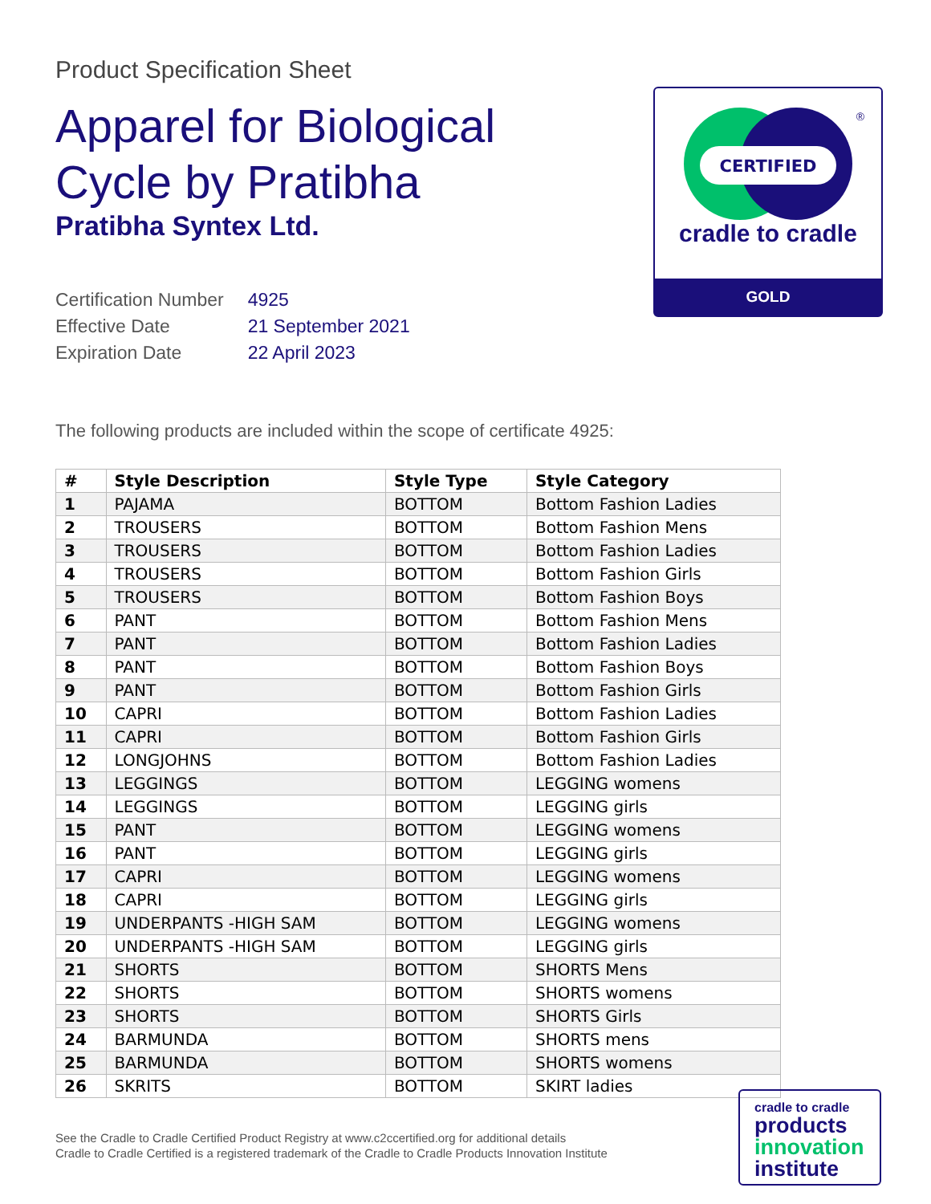Product Specification Sheet
Apparel for Biological
Cycle by Pratibha
Pratibha Syntex Ltd.
| Certification Number | 4925 |
| Effective Date | 21 September 2021 |
| Expiration Date | 22 April 2023 |
The following products are included within the scope of certificate 4925:
| # | Style Description | Style Type | Style Category |
| --- | --- | --- | --- |
| 1 | PAJAMA | BOTTOM | Bottom Fashion Ladies |
| 2 | TROUSERS | BOTTOM | Bottom Fashion Mens |
| 3 | TROUSERS | BOTTOM | Bottom Fashion Ladies |
| 4 | TROUSERS | BOTTOM | Bottom Fashion Girls |
| 5 | TROUSERS | BOTTOM | Bottom Fashion Boys |
| 6 | PANT | BOTTOM | Bottom Fashion Mens |
| 7 | PANT | BOTTOM | Bottom Fashion Ladies |
| 8 | PANT | BOTTOM | Bottom Fashion Boys |
| 9 | PANT | BOTTOM | Bottom Fashion Girls |
| 10 | CAPRI | BOTTOM | Bottom Fashion Ladies |
| 11 | CAPRI | BOTTOM | Bottom Fashion Girls |
| 12 | LONGJOHNS | BOTTOM | Bottom Fashion Ladies |
| 13 | LEGGINGS | BOTTOM | LEGGING womens |
| 14 | LEGGINGS | BOTTOM | LEGGING girls |
| 15 | PANT | BOTTOM | LEGGING womens |
| 16 | PANT | BOTTOM | LEGGING girls |
| 17 | CAPRI | BOTTOM | LEGGING womens |
| 18 | CAPRI | BOTTOM | LEGGING girls |
| 19 | UNDERPANTS -HIGH SAM | BOTTOM | LEGGING womens |
| 20 | UNDERPANTS -HIGH SAM | BOTTOM | LEGGING girls |
| 21 | SHORTS | BOTTOM | SHORTS Mens |
| 22 | SHORTS | BOTTOM | SHORTS womens |
| 23 | SHORTS | BOTTOM | SHORTS Girls |
| 24 | BARMUNDA | BOTTOM | SHORTS mens |
| 25 | BARMUNDA | BOTTOM | SHORTS womens |
| 26 | SKRITS | BOTTOM | SKIRT ladies |
CERTIFIED
®
cradle to cradle
GOLD
See the Cradle to Cradle Certified Product Registry at www.c2ccertified.org for additional details
Cradle to Cradle Certified is a registered trademark of the Cradle to Cradle Products Innovation Institute
cradle to cradle
products
innovation
institute